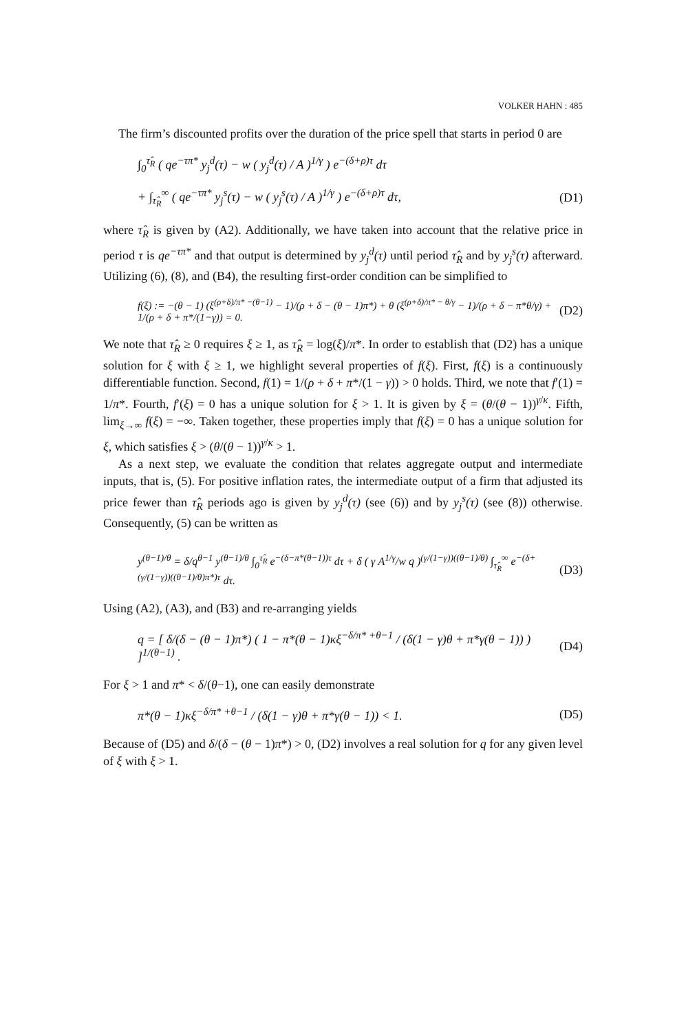VOLKER HAHN : 485
The firm’s discounted profits over the duration of the price spell that starts in period 0 are
∫<sub>0</sub><sup>τ̂<sub>R</sub></sup> ( qe<sup>−τπ*</sup> y<sub>j</sub><sup>d</sup>(τ) − w ( y<sub>j</sub><sup>d</sup>(τ) / A )<sup>1/γ</sup> ) e<sup>−(δ+ρ)τ</sup> dτ
+ ∫<sub>τ̂<sub>R</sub></sub><sup>∞</sup> ( qe<sup>−τπ*</sup> y<sub>j</sub><sup>s</sup>(τ) − w ( y<sub>j</sub><sup>s</sup>(τ) / A )<sup>1/γ</sup> ) e<sup>−(δ+ρ)τ</sup> dτ, (D1)
where τ̂<sub>R</sub> is given by (A2). Additionally, we have taken into account that the relative price in period τ is qe<sup>−τπ*</sup> and that output is determined by y<sub>j</sub><sup>d</sup>(τ) until period τ̂<sub>R</sub> and by y<sub>j</sub><sup>s</sup>(τ) afterward. Utilizing (6), (8), and (B4), the resulting first-order condition can be simplified to
f(ξ) := −(θ − 1) (ξ<sup>(ρ+δ)/π* −(θ−1)</sup> − 1)/(ρ + δ − (θ − 1)π*) + θ (ξ<sup>(ρ+δ)/π* − θ/γ</sup> − 1)/(ρ + δ − π*θ/γ) + 1/(ρ + δ + π*/(1−γ)) = 0. (D2)
We note that τ̂<sub>R</sub> ≥ 0 requires ξ ≥ 1, as τ̂<sub>R</sub> = log(ξ)/π*. In order to establish that (D2) has a unique solution for ξ with ξ ≥ 1, we highlight several properties of f(ξ). First, f(ξ) is a continuously differentiable function. Second, f(1) = 1/(ρ + δ + π*/(1 − γ)) > 0 holds. Third, we note that f′(1) = 1/π*. Fourth, f′(ξ) = 0 has a unique solution for ξ > 1. It is given by ξ = (θ/(θ − 1))<sup>γ/κ</sup>. Fifth, lim<sub>ξ→∞</sub> f(ξ) = −∞. Taken together, these properties imply that f(ξ) = 0 has a unique solution for ξ, which satisfies ξ > (θ/(θ − 1))<sup>γ/κ</sup> > 1.
As a next step, we evaluate the condition that relates aggregate output and intermediate inputs, that is, (5). For positive inflation rates, the intermediate output of a firm that adjusted its price fewer than τ̂<sub>R</sub> periods ago is given by y<sub>j</sub><sup>d</sup>(τ) (see (6)) and by y<sub>j</sub><sup>s</sup>(τ) (see (8)) otherwise. Consequently, (5) can be written as
y<sup>(θ−1)/θ</sup> = δ/q<sup>θ−1</sup> y<sup>(θ−1)/θ</sup> ∫<sub>0</sub><sup>τ̂<sub>R</sub></sup> e<sup>−(δ−π*(θ−1))τ</sup> dτ + δ ( γ A<sup>1/γ</sup>/w q )<sup>(γ/(1−γ))((θ−1)/θ)</sup> ∫<sub>τ̂<sub>R</sub></sub><sup>∞</sup> e<sup>−(δ+(γ/(1−γ))((θ−1)/θ)π*)τ</sup> dτ. (D3)
Using (A2), (A3), and (B3) and re-arranging yields
q = [ δ/(δ − (θ − 1)π*) ( 1 − π*(θ − 1)κξ<sup>−δ/π* +θ−1</sup> / (δ(1 − γ)θ + π*γ(θ − 1)) ) ]<sup>1/(θ−1)</sup> . (D4)
For ξ > 1 and π* < δ/(θ−1), one can easily demonstrate
π*(θ − 1)κξ<sup>−δ/π* +θ−1</sup> / (δ(1 − γ)θ + π*γ(θ − 1)) < 1. (D5)
Because of (D5) and δ/(δ − (θ − 1)π*) > 0, (D2) involves a real solution for q for any given level of ξ with ξ > 1.